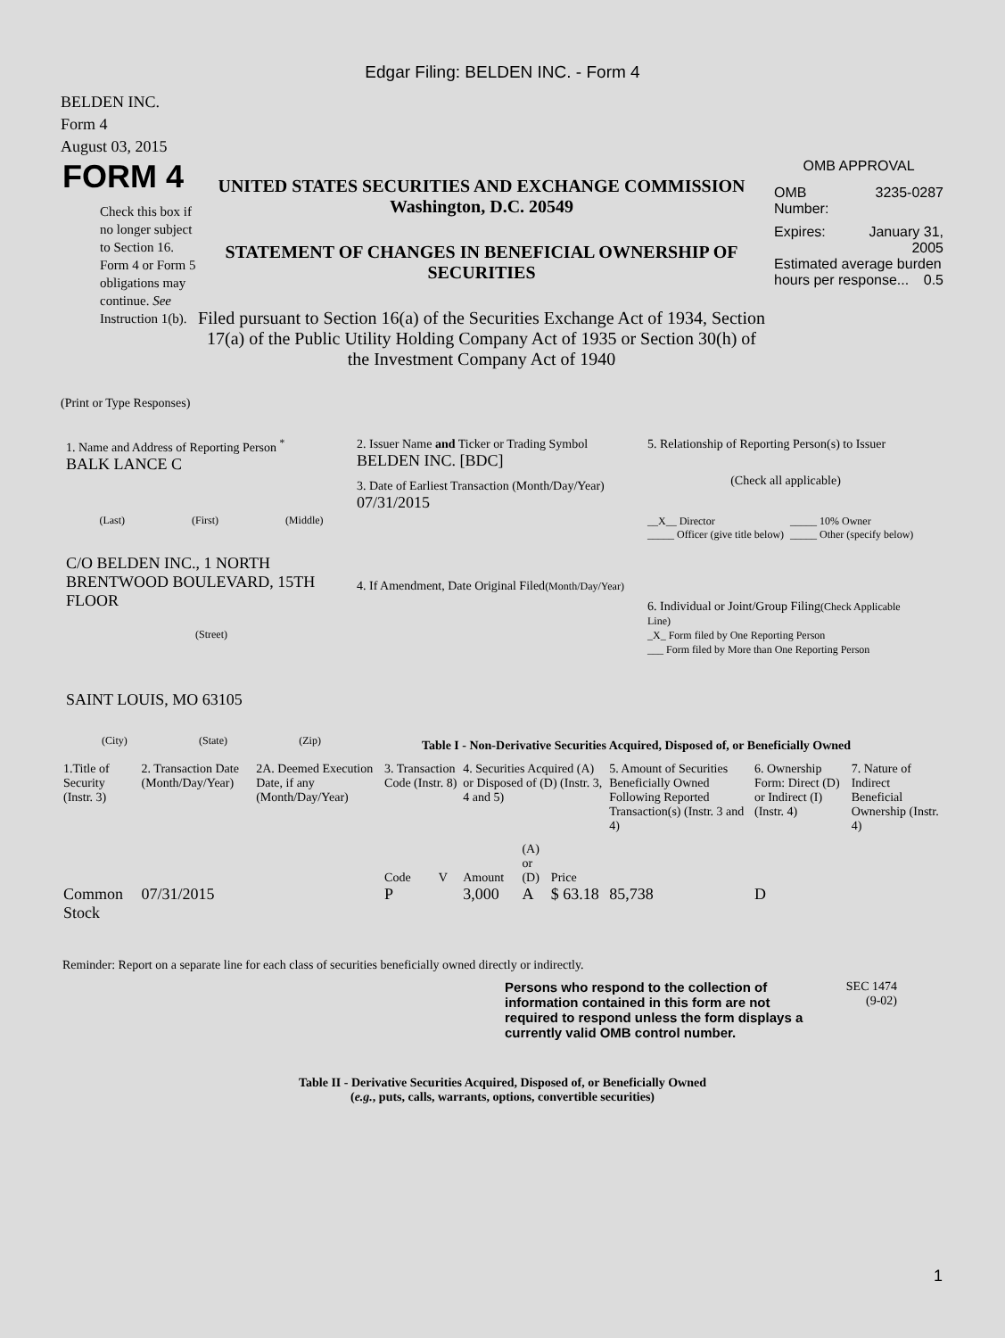Edgar Filing: BELDEN INC. - Form 4
BELDEN INC.
Form 4
August 03, 2015
FORM 4
Check this box if no longer subject to Section 16. Form 4 or Form 5 obligations may continue. See Instruction 1(b).
UNITED STATES SECURITIES AND EXCHANGE COMMISSION
Washington, D.C. 20549
STATEMENT OF CHANGES IN BENEFICIAL OWNERSHIP OF SECURITIES
Filed pursuant to Section 16(a) of the Securities Exchange Act of 1934, Section 17(a) of the Public Utility Holding Company Act of 1935 or Section 30(h) of the Investment Company Act of 1940
OMB APPROVAL
OMB
Number: 3235-0287
Expires: January 31,
2005
Estimated average burden hours per response... 0.5
(Print or Type Responses)
1. Name and Address of Reporting Person <sup>*</sup>
BALK LANCE C
(Last) (First) (Middle)
C/O BELDEN INC., 1 NORTH BRENTWOOD BOULEVARD, 15TH FLOOR
(Street)
SAINT LOUIS, MO 63105
(City) (State) (Zip)
2. Issuer Name and Ticker or Trading Symbol
BELDEN INC. [BDC]
3. Date of Earliest Transaction (Month/Day/Year)
07/31/2015
4. If Amendment, Date Original Filed(Month/Day/Year)
5. Relationship of Reporting Person(s) to Issuer
(Check all applicable)
__X__ Director
_____ Officer (give title below) _____ 10% Owner
_____ Other (specify below)
6. Individual or Joint/Group Filing(Check Applicable Line)
_X_ Form filed by One Reporting Person
___ Form filed by More than One Reporting Person
Table I - Non-Derivative Securities Acquired, Disposed of, or Beneficially Owned
| 1.Title of Security (Instr. 3) | 2. Transaction Date (Month/Day/Year) | 2A. Deemed Execution Date, if any (Month/Day/Year) | 3. Transaction Code (Instr. 8) | | 4. Securities Acquired (A) or Disposed of (D) (Instr. 3, 4 and 5) | | | 5. Amount of Securities Beneficially Owned Following Reported Transaction(s) (Instr. 3 and 4) | 6. Ownership Form: Direct (D) or Indirect (I) (Instr. 4) | 7. Nature of Indirect Beneficial Ownership (Instr. 4) |
| --- | --- | --- | --- | --- | --- | --- | --- | --- | --- | --- |
| | | | Code | V | Amount | (A) or (D) | Price | | | |
| Common Stock | 07/31/2015 | | P | | 3,000 | A | $ 63.18 | 85,738 | D | |
Reminder: Report on a separate line for each class of securities beneficially owned directly or indirectly.
Persons who respond to the collection of information contained in this form are not required to respond unless the form displays a currently valid OMB control number.
SEC 1474
(9-02)
Table II - Derivative Securities Acquired, Disposed of, or Beneficially Owned
(e.g., puts, calls, warrants, options, convertible securities)
1